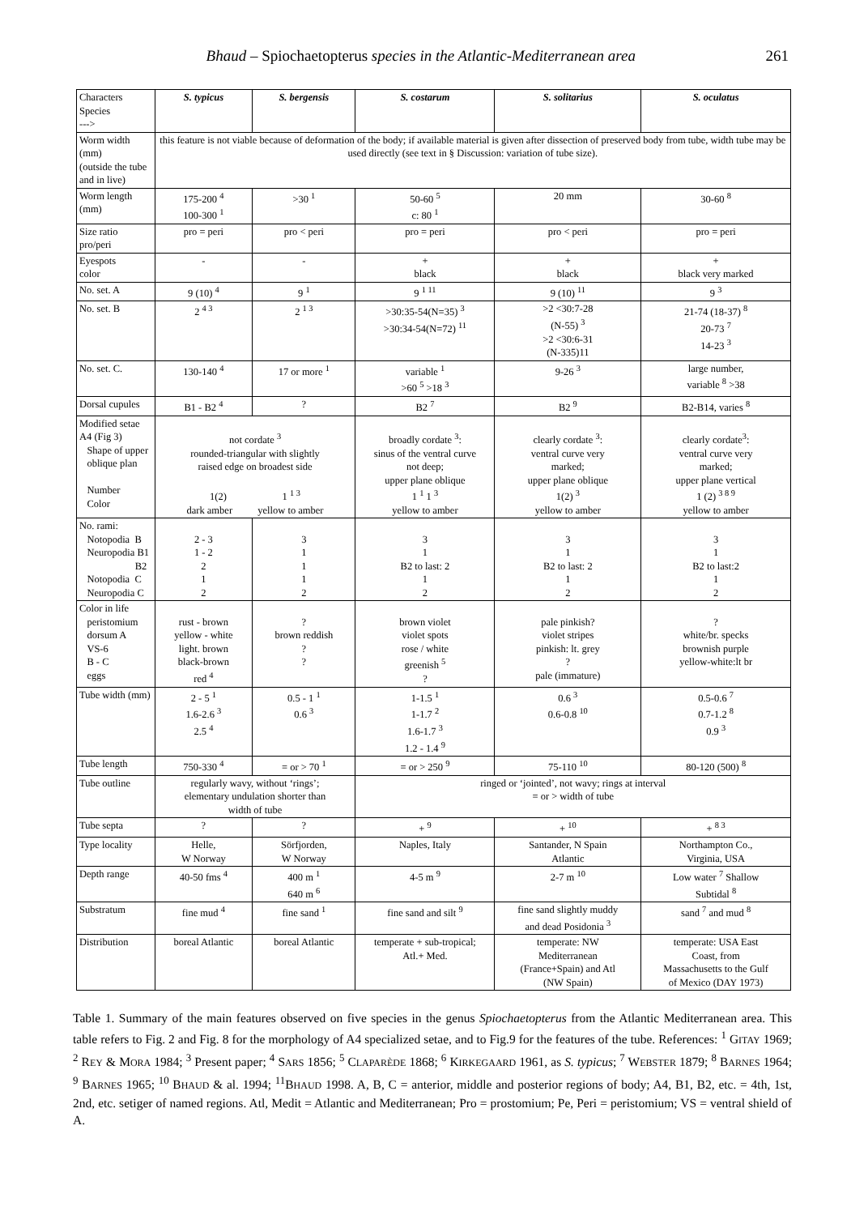Bhaud – Spiochaetopterus species in the Atlantic-Mediterranean area 261
| Characters Species ---> | S. typicus | S. bergensis | S. costarum | S. solitarius | S. oculatus |
| Worm width (mm) (outside the tube and in live) | this feature is not viable because of deformation of the body; if available material is given after dissection of preserved body from tube, width tube may be used directly (see text in § Discussion: variation of tube size). | | | | |
| Worm length (mm) | 175-200 <sup>4</sup> 100-300 <sup>1</sup> | >30 <sup>1</sup> | 50-60 <sup>5</sup> c: 80 <sup>1</sup> | 20 mm | 30-60 <sup>8</sup> |
| Size ratio pro/peri | pro = peri | pro < peri | pro = peri | pro < peri | pro = peri |
| Eyespots color | - | - | + black | + black | + black very marked |
| No. set. A | 9 (10) <sup>4</sup> | 9 <sup>1</sup> | 9 <sup>1 11</sup> | 9 (10) <sup>11</sup> | 9 <sup>3</sup> |
| No. set. B | 2 <sup>4 3</sup> | 2 <sup>1 3</sup> | >30:35-54(N=35) <sup>3</sup> >30:34-54(N=72) <sup>11</sup> | >2 <30:7-28 (N-55) <sup>3</sup> >2 <30:6-31 (N-335)11 | 21-74 (18-37) <sup>8</sup> 20-73 <sup>7</sup> 14-23 <sup>3</sup> |
| No. set. C. | 130-140 <sup>4</sup> | 17 or more <sup>1</sup> | variable <sup>1</sup> >60 <sup>5</sup> >18 <sup>3</sup> | 9-26 <sup>3</sup> | large number, variable <sup>8</sup> >38 |
| Dorsal cupules | B1 - B2 <sup>4</sup> | ? | B2 <sup>7</sup> | B2 <sup>9</sup> | B2-B14, varies <sup>8</sup> |
| Modified setae A4 (Fig 3) Shape of upper oblique plan Number Color | not cordate <sup>3</sup> rounded-triangular with slightly raised edge on broadest side 1(2) 1 <sup>1 3</sup> dark amber yellow to amber | | broadly cordate <sup>3</sup>: sinus of the ventral curve not deep; upper plane oblique 1 <sup>1</sup> 1 <sup>3</sup> yellow to amber | clearly cordate <sup>3</sup>: ventral curve very marked; upper plane oblique 1(2) <sup>3</sup> yellow to amber | clearly cordate<sup>3</sup>: ventral curve very marked; upper plane vertical 1 (2) <sup>3 8 9</sup> yellow to amber |
| No. rami: Notopodia B Neuropodia B1 B2 Notopodia C Neuropodia C | 2 - 3 1 - 2 2 1 2 | 3 1 1 1 2 | 3 1 B2 to last: 2 1 2 | 3 1 B2 to last: 2 1 2 | 3 1 B2 to last:2 1 2 |
| Color in life peristomium dorsum A VS-6 B - C eggs | rust - brown yellow - white light. brown black-brown red <sup>4</sup> | ? brown reddish ? ? | brown violet violet spots rose / white greenish <sup>5</sup> ? | pale pinkish? violet stripes pinkish: lt. grey ? pale (immature) | ? white/br. specks brownish purple yellow-white:lt br |
| Tube width (mm) | 2 - 5 <sup>1</sup> 1.6-2.6 <sup>3</sup> 2.5 <sup>4</sup> | 0.5 - 1 <sup>1</sup> 0.6 <sup>3</sup> | 1-1.5 <sup>1</sup> 1-1.7 <sup>2</sup> 1.6-1.7 <sup>3</sup> 1.2 - 1.4 <sup>9</sup> | 0.6 <sup>3</sup> 0.6-0.8 <sup>10</sup> | 0.5-0.6 <sup>7</sup> 0.7-1.2 <sup>8</sup> 0.9 <sup>3</sup> |
| Tube length | 750-330 <sup>4</sup> | = or > 70 <sup>1</sup> | = or > 250 <sup>9</sup> | 75-110 <sup>10</sup> | 80-120 (500) <sup>8</sup> |
| Tube outline | regularly wavy, without ‘rings’; elementary undulation shorter than width of tube | | ringed or ‘jointed’, not wavy; rings at interval = or > width of tube | | |
| Tube septa | ? | ? | + <sup>9</sup> | + <sup>10</sup> | + <sup>8 3</sup> |
| Type locality | Helle, W Norway | Sörfjorden, W Norway | Naples, Italy | Santander, N Spain Atlantic | Northampton Co., Virginia, USA |
| Depth range | 40-50 fms <sup>4</sup> | 400 m <sup>1</sup> 640 m <sup>6</sup> | 4-5 m <sup>9</sup> | 2-7 m <sup>10</sup> | Low water <sup>7</sup> Shallow Subtidal <sup>8</sup> |
| Substratum | fine mud <sup>4</sup> | fine sand <sup>1</sup> | fine sand and silt <sup>9</sup> | fine sand slightly muddy and dead Posidonia <sup>3</sup> | sand <sup>7</sup> and mud <sup>8</sup> |
| Distribution | boreal Atlantic | boreal Atlantic | temperate + sub-tropical; Atl.+ Med. | temperate: NW Mediterranean (France+Spain) and Atl (NW Spain) | temperate: USA East Coast, from Massachusetts to the Gulf of Mexico (D AY 1973) |
Table 1. Summary of the main features observed on five species in the genus Spiochaetopterus from the Atlantic Mediterranean area. This table refers to Fig. 2 and Fig. 8 for the morphology of A4 specialized setae, and to Fig.9 for the features of the tube. References: <sup>1</sup> GITAY 1969; <sup>2</sup> REY & MORA 1984; <sup>3</sup> Present paper; <sup>4</sup> SARS 1856; <sup>5</sup> CLAPARÈDE 1868; <sup>6</sup> KIRKEGAARD 1961, as S. typicus; <sup>7</sup> WEBSTER 1879; <sup>8</sup> BARNES 1964; <sup>9</sup> BARNES 1965; <sup>10</sup> BHAUD & al. 1994; <sup>11</sup>BHAUD 1998. A, B, C = anterior, middle and posterior regions of body; A4, B1, B2, etc. = 4th, 1st, 2nd, etc. setiger of named regions. Atl, Medit = Atlantic and Mediterranean; Pro = prostomium; Pe, Peri = peristomium; VS = ventral shield of A.